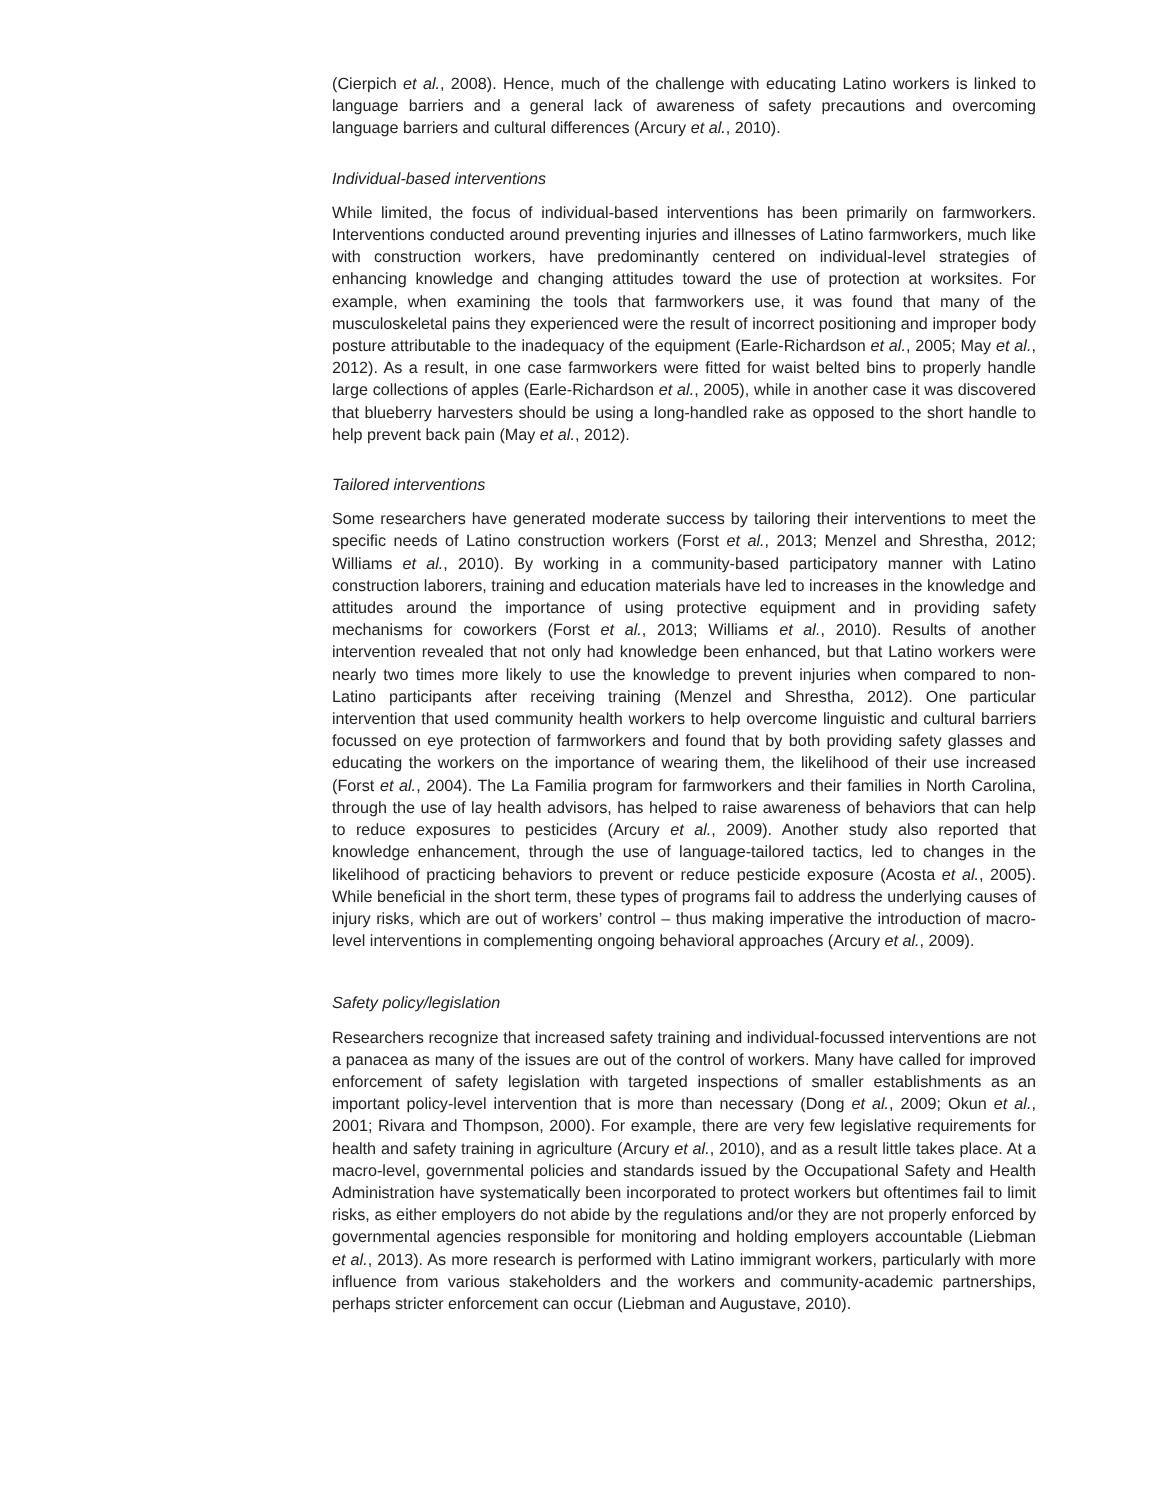(Cierpich et al., 2008). Hence, much of the challenge with educating Latino workers is linked to language barriers and a general lack of awareness of safety precautions and overcoming language barriers and cultural differences (Arcury et al., 2010).
Individual-based interventions
While limited, the focus of individual-based interventions has been primarily on farmworkers. Interventions conducted around preventing injuries and illnesses of Latino farmworkers, much like with construction workers, have predominantly centered on individual-level strategies of enhancing knowledge and changing attitudes toward the use of protection at worksites. For example, when examining the tools that farmworkers use, it was found that many of the musculoskeletal pains they experienced were the result of incorrect positioning and improper body posture attributable to the inadequacy of the equipment (Earle-Richardson et al., 2005; May et al., 2012). As a result, in one case farmworkers were fitted for waist belted bins to properly handle large collections of apples (Earle-Richardson et al., 2005), while in another case it was discovered that blueberry harvesters should be using a long-handled rake as opposed to the short handle to help prevent back pain (May et al., 2012).
Tailored interventions
Some researchers have generated moderate success by tailoring their interventions to meet the specific needs of Latino construction workers (Forst et al., 2013; Menzel and Shrestha, 2012; Williams et al., 2010). By working in a community-based participatory manner with Latino construction laborers, training and education materials have led to increases in the knowledge and attitudes around the importance of using protective equipment and in providing safety mechanisms for coworkers (Forst et al., 2013; Williams et al., 2010). Results of another intervention revealed that not only had knowledge been enhanced, but that Latino workers were nearly two times more likely to use the knowledge to prevent injuries when compared to non-Latino participants after receiving training (Menzel and Shrestha, 2012). One particular intervention that used community health workers to help overcome linguistic and cultural barriers focussed on eye protection of farmworkers and found that by both providing safety glasses and educating the workers on the importance of wearing them, the likelihood of their use increased (Forst et al., 2004). The La Familia program for farmworkers and their families in North Carolina, through the use of lay health advisors, has helped to raise awareness of behaviors that can help to reduce exposures to pesticides (Arcury et al., 2009). Another study also reported that knowledge enhancement, through the use of language-tailored tactics, led to changes in the likelihood of practicing behaviors to prevent or reduce pesticide exposure (Acosta et al., 2005). While beneficial in the short term, these types of programs fail to address the underlying causes of injury risks, which are out of workers’ control – thus making imperative the introduction of macro-level interventions in complementing ongoing behavioral approaches (Arcury et al., 2009).
Safety policy/legislation
Researchers recognize that increased safety training and individual-focussed interventions are not a panacea as many of the issues are out of the control of workers. Many have called for improved enforcement of safety legislation with targeted inspections of smaller establishments as an important policy-level intervention that is more than necessary (Dong et al., 2009; Okun et al., 2001; Rivara and Thompson, 2000). For example, there are very few legislative requirements for health and safety training in agriculture (Arcury et al., 2010), and as a result little takes place. At a macro-level, governmental policies and standards issued by the Occupational Safety and Health Administration have systematically been incorporated to protect workers but oftentimes fail to limit risks, as either employers do not abide by the regulations and/or they are not properly enforced by governmental agencies responsible for monitoring and holding employers accountable (Liebman et al., 2013). As more research is performed with Latino immigrant workers, particularly with more influence from various stakeholders and the workers and community-academic partnerships, perhaps stricter enforcement can occur (Liebman and Augustave, 2010).